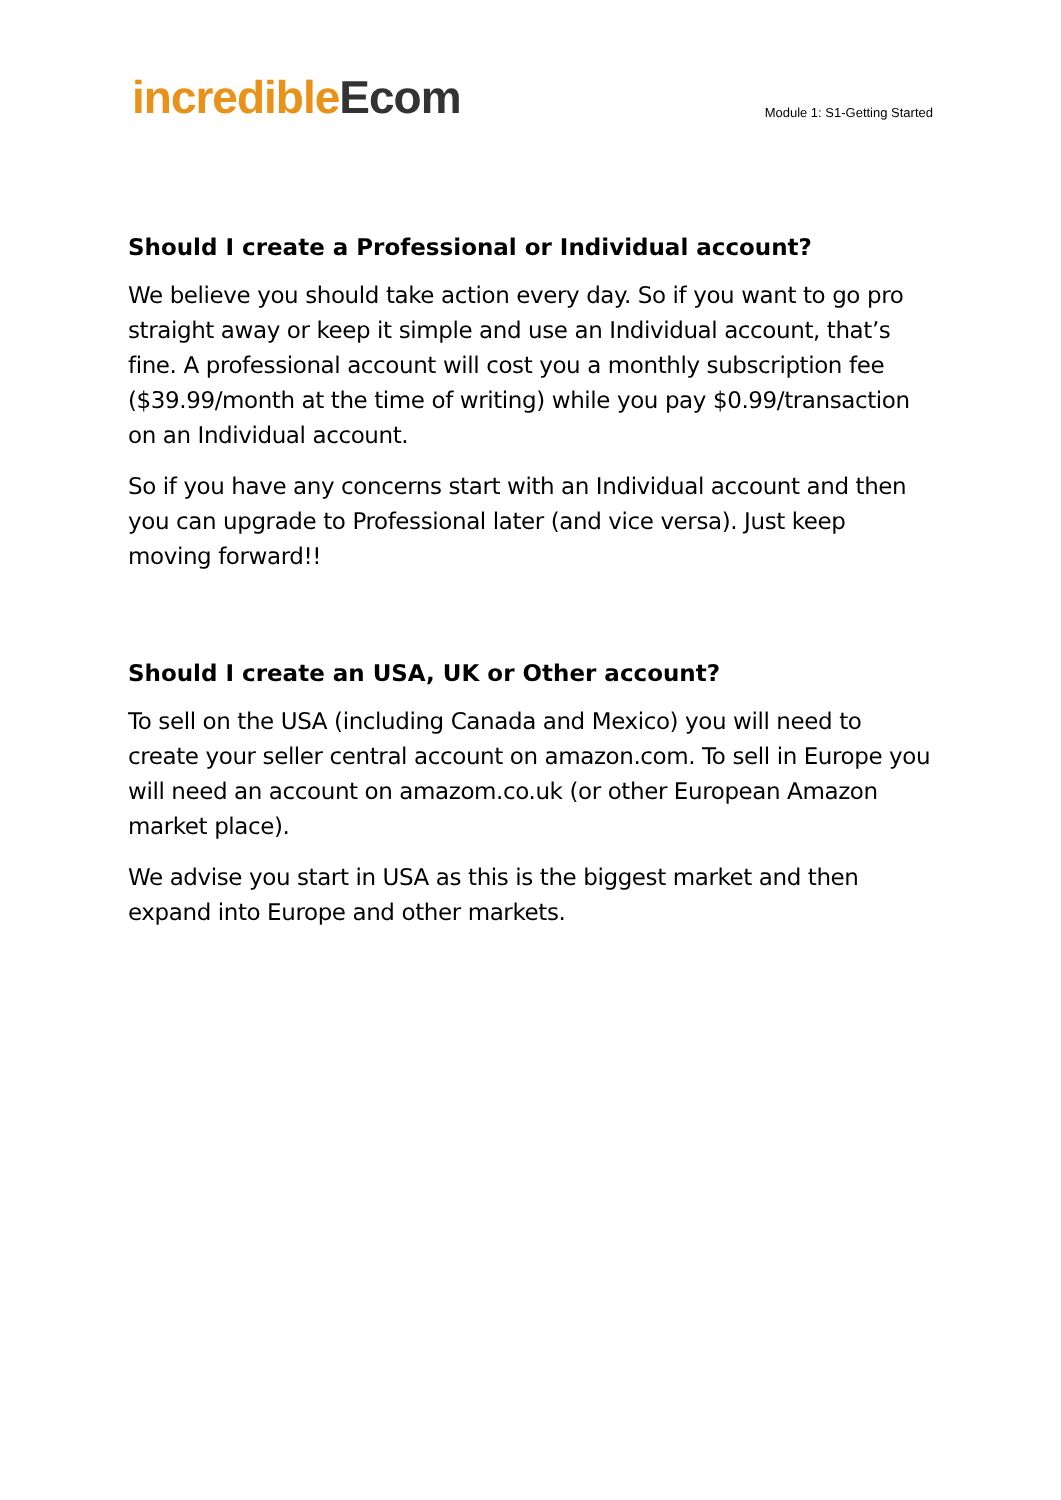incredible Ecom
Module 1: S1-Getting Started
Should I create a Professional or Individual account?
We believe you should take action every day. So if you want to go pro straight away or keep it simple and use an Individual account, that’s fine. A professional account will cost you a monthly subscription fee ($39.99/month at the time of writing) while you pay $0.99/transaction on an Individual account.
So if you have any concerns start with an Individual account and then you can upgrade to Professional later (and vice versa). Just keep moving forward!!
Should I create an USA, UK or Other account?
To sell on the USA (including Canada and Mexico) you will need to create your seller central account on amazon.com. To sell in Europe you will need an account on amazom.co.uk (or other European Amazon market place).
We advise you start in USA as this is the biggest market and then expand into Europe and other markets.